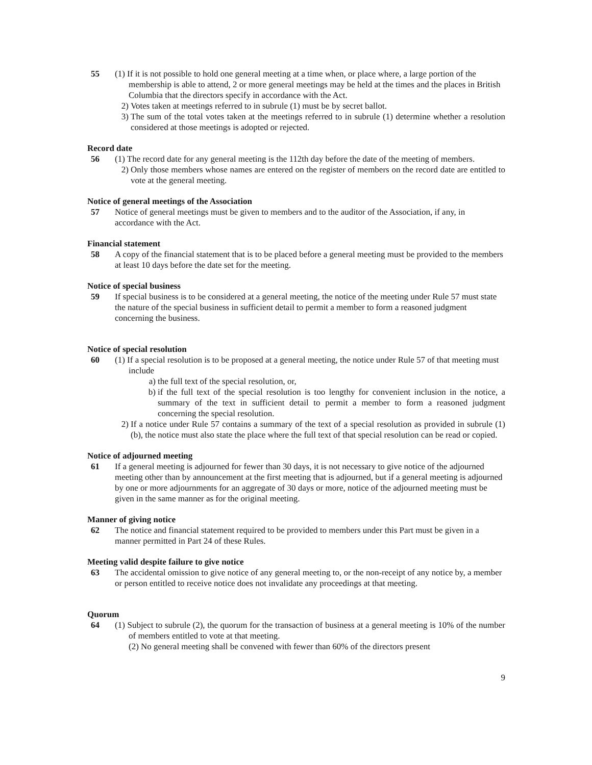55 (1) If it is not possible to hold one general meeting at a time when, or place where, a large portion of the membership is able to attend, 2 or more general meetings may be held at the times and the places in British Columbia that the directors specify in accordance with the Act.
2) Votes taken at meetings referred to in subrule (1) must be by secret ballot.
3) The sum of the total votes taken at the meetings referred to in subrule (1) determine whether a resolution considered at those meetings is adopted or rejected.
Record date
56 (1) The record date for any general meeting is the 112th day before the date of the meeting of members.
2) Only those members whose names are entered on the register of members on the record date are entitled to vote at the general meeting.
Notice of general meetings of the Association
57 Notice of general meetings must be given to members and to the auditor of the Association, if any, in accordance with the Act.
Financial statement
58 A copy of the financial statement that is to be placed before a general meeting must be provided to the members at least 10 days before the date set for the meeting.
Notice of special business
59 If special business is to be considered at a general meeting, the notice of the meeting under Rule 57 must state the nature of the special business in sufficient detail to permit a member to form a reasoned judgment concerning the business.
Notice of special resolution
60 (1) If a special resolution is to be proposed at a general meeting, the notice under Rule 57 of that meeting must include
a) the full text of the special resolution, or,
b) if the full text of the special resolution is too lengthy for convenient inclusion in the notice, a summary of the text in sufficient detail to permit a member to form a reasoned judgment concerning the special resolution.
2) If a notice under Rule 57 contains a summary of the text of a special resolution as provided in subrule (1) (b), the notice must also state the place where the full text of that special resolution can be read or copied.
Notice of adjourned meeting
61 If a general meeting is adjourned for fewer than 30 days, it is not necessary to give notice of the adjourned meeting other than by announcement at the first meeting that is adjourned, but if a general meeting is adjourned by one or more adjournments for an aggregate of 30 days or more, notice of the adjourned meeting must be given in the same manner as for the original meeting.
Manner of giving notice
62 The notice and financial statement required to be provided to members under this Part must be given in a manner permitted in Part 24 of these Rules.
Meeting valid despite failure to give notice
63 The accidental omission to give notice of any general meeting to, or the non-receipt of any notice by, a member or person entitled to receive notice does not invalidate any proceedings at that meeting.
Quorum
64 (1) Subject to subrule (2), the quorum for the transaction of business at a general meeting is 10% of the number of members entitled to vote at that meeting.
(2) No general meeting shall be convened with fewer than 60% of the directors present
9